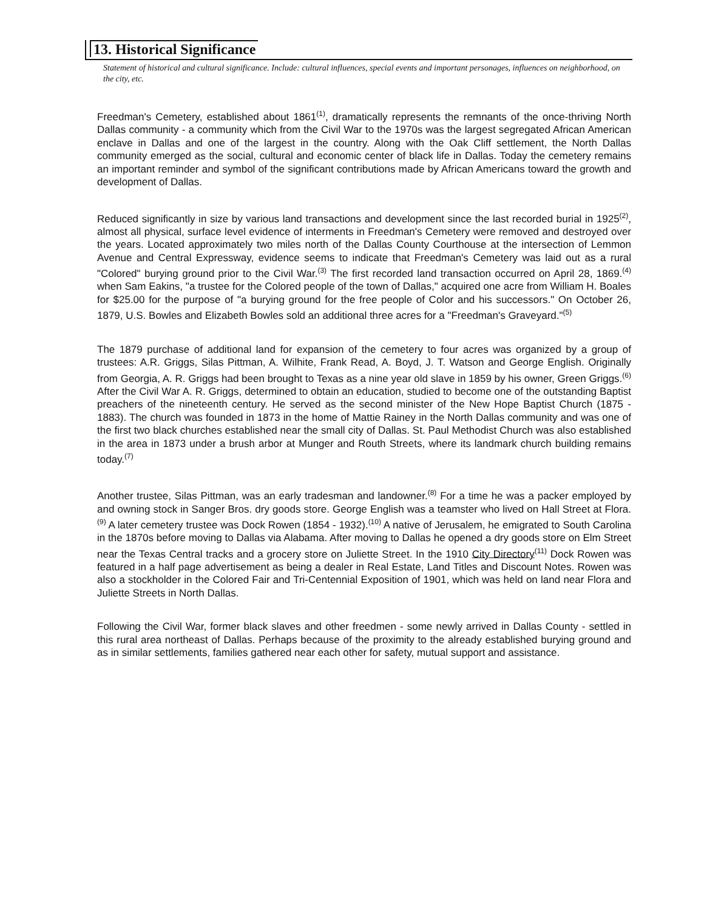13. Historical Significance
Statement of historical and cultural significance. Include: cultural influences, special events and important personages, influences on neighborhood, on the city, etc.
Freedman's Cemetery, established about 1861<sup>(1)</sup>, dramatically represents the remnants of the once-thriving North Dallas community - a community which from the Civil War to the 1970s was the largest segregated African American enclave in Dallas and one of the largest in the country. Along with the Oak Cliff settlement, the North Dallas community emerged as the social, cultural and economic center of black life in Dallas. Today the cemetery remains an important reminder and symbol of the significant contributions made by African Americans toward the growth and development of Dallas.
Reduced significantly in size by various land transactions and development since the last recorded burial in 1925<sup>(2)</sup>, almost all physical, surface level evidence of interments in Freedman's Cemetery were removed and destroyed over the years. Located approximately two miles north of the Dallas County Courthouse at the intersection of Lemmon Avenue and Central Expressway, evidence seems to indicate that Freedman's Cemetery was laid out as a rural "Colored" burying ground prior to the Civil War.<sup>(3)</sup> The first recorded land transaction occurred on April 28, 1869.<sup>(4)</sup> when Sam Eakins, "a trustee for the Colored people of the town of Dallas," acquired one acre from William H. Boales for $25.00 for the purpose of "a burying ground for the free people of Color and his successors." On October 26, 1879, U.S. Bowles and Elizabeth Bowles sold an additional three acres for a "Freedman's Graveyard."<sup>(5)</sup>
The 1879 purchase of additional land for expansion of the cemetery to four acres was organized by a group of trustees: A.R. Griggs, Silas Pittman, A. Wilhite, Frank Read, A. Boyd, J. T. Watson and George English. Originally from Georgia, A. R. Griggs had been brought to Texas as a nine year old slave in 1859 by his owner, Green Griggs.<sup>(6)</sup> After the Civil War A. R. Griggs, determined to obtain an education, studied to become one of the outstanding Baptist preachers of the nineteenth century. He served as the second minister of the New Hope Baptist Church (1875 - 1883). The church was founded in 1873 in the home of Mattie Rainey in the North Dallas community and was one of the first two black churches established near the small city of Dallas. St. Paul Methodist Church was also established in the area in 1873 under a brush arbor at Munger and Routh Streets, where its landmark church building remains today.<sup>(7)</sup>
Another trustee, Silas Pittman, was an early tradesman and landowner.<sup>(8)</sup> For a time he was a packer employed by and owning stock in Sanger Bros. dry goods store. George English was a teamster who lived on Hall Street at Flora.<sup>(9)</sup> A later cemetery trustee was Dock Rowen (1854 - 1932).<sup>(10)</sup> A native of Jerusalem, he emigrated to South Carolina in the 1870s before moving to Dallas via Alabama. After moving to Dallas he opened a dry goods store on Elm Street near the Texas Central tracks and a grocery store on Juliette Street. In the 1910 City Directory<sup>(11)</sup> Dock Rowen was featured in a half page advertisement as being a dealer in Real Estate, Land Titles and Discount Notes. Rowen was also a stockholder in the Colored Fair and Tri-Centennial Exposition of 1901, which was held on land near Flora and Juliette Streets in North Dallas.
Following the Civil War, former black slaves and other freedmen - some newly arrived in Dallas County - settled in this rural area northeast of Dallas. Perhaps because of the proximity to the already established burying ground and as in similar settlements, families gathered near each other for safety, mutual support and assistance.